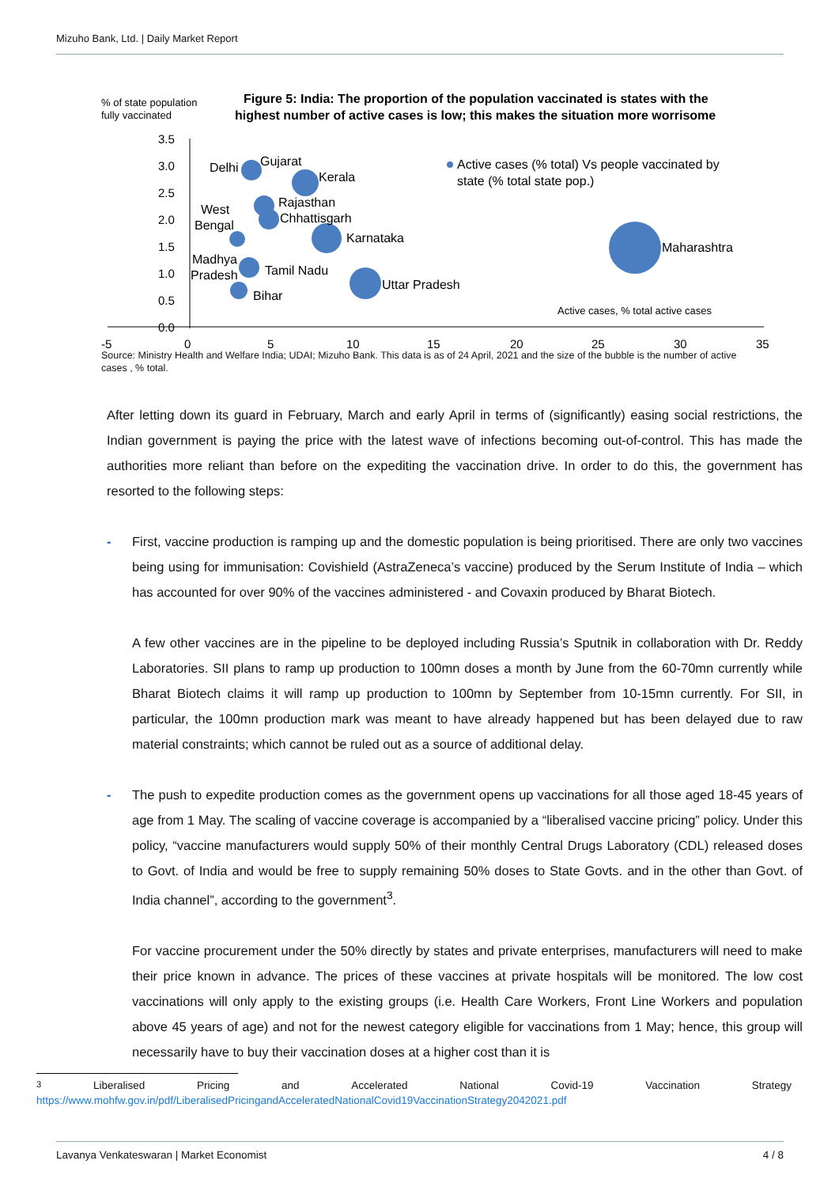Mizuho Bank, Ltd. | Daily Market Report
% of state population
fully vaccinated
Figure 5: India: The proportion of the population vaccinated is states with the
highest number of active cases is low; this makes the situation more worrisome
3.5
3.0
2.5
2.0
1.5
1.0
0.5
0.0
-5
0
5
10
15
20
25
30
35
Delhi
Gujarat
Kerala
Rajasthan
Chhattisgarh
West
Bengal
Karnataka
Madhya
Pradesh
Tamil Nadu
Bihar
Uttar Pradesh
Maharashtra
Active cases (% total) Vs people vaccinated by
state (% total state pop.)
Active cases, % total active cases
Source: Ministry Health and Welfare India; UDAI; Mizuho Bank. This data is as of 24 April, 2021 and the size of the bubble is the number of active cases , % total.
After letting down its guard in February, March and early April in terms of (significantly) easing social restrictions, the Indian government is paying the price with the latest wave of infections becoming out-of-control. This has made the authorities more reliant than before on the expediting the vaccination drive. In order to do this, the government has resorted to the following steps:
- First, vaccine production is ramping up and the domestic population is being prioritised. There are only two vaccines being using for immunisation: Covishield (AstraZeneca’s vaccine) produced by the Serum Institute of India – which has accounted for over 90% of the vaccines administered - and Covaxin produced by Bharat Biotech.
A few other vaccines are in the pipeline to be deployed including Russia’s Sputnik in collaboration with Dr. Reddy Laboratories. SII plans to ramp up production to 100mn doses a month by June from the 60-70mn currently while Bharat Biotech claims it will ramp up production to 100mn by September from 10-15mn currently. For SII, in particular, the 100mn production mark was meant to have already happened but has been delayed due to raw material constraints; which cannot be ruled out as a source of additional delay.
- The push to expedite production comes as the government opens up vaccinations for all those aged 18-45 years of age from 1 May. The scaling of vaccine coverage is accompanied by a “liberalised vaccine pricing” policy. Under this policy, “vaccine manufacturers would supply 50% of their monthly Central Drugs Laboratory (CDL) released doses to Govt. of India and would be free to supply remaining 50% doses to State Govts. and in the other than Govt. of India channel”, according to the government<sup>3</sup>.
For vaccine procurement under the 50% directly by states and private enterprises, manufacturers will need to make their price known in advance. The prices of these vaccines at private hospitals will be monitored. The low cost vaccinations will only apply to the existing groups (i.e. Health Care Workers, Front Line Workers and population above 45 years of age) and not for the newest category eligible for vaccinations from 1 May; hence, this group will necessarily have to buy their vaccination doses at a higher cost than it is
<sup>3</sup> Liberalised Pricing and Accelerated National Covid-19 Vaccination Strategy
https://www.mohfw.gov.in/pdf/LiberalisedPricingandAcceleratedNationalCovid19VaccinationStrategy2042021.pdf
Lavanya Venkateswaran | Market Economist 4 / 8